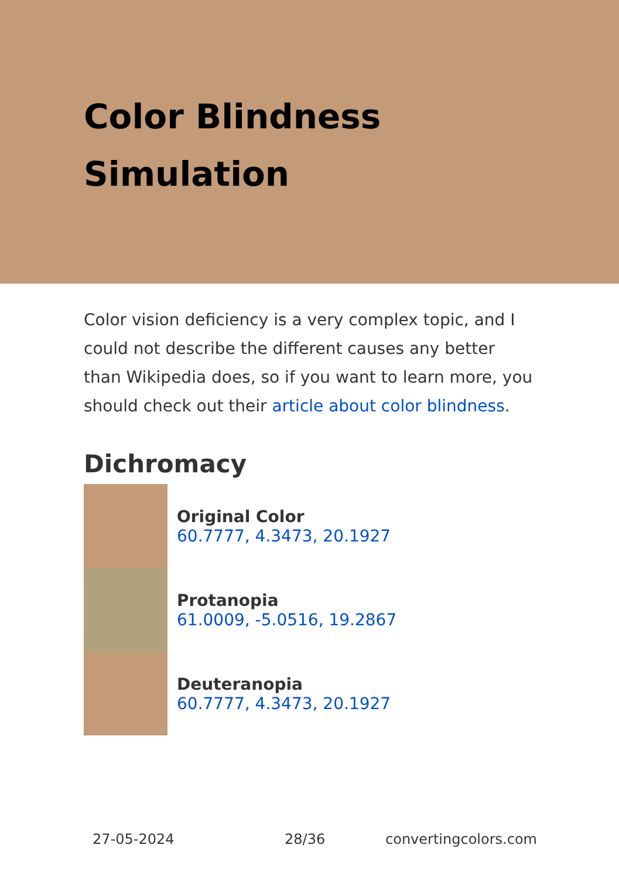Color Blindness Simulation
Color vision deficiency is a very complex topic, and I could not describe the different causes any better than Wikipedia does, so if you want to learn more, you should check out their article about color blindness.
Dichromacy
Original Color
60.7777, 4.3473, 20.1927
Protanopia
61.0009, -5.0516, 19.2867
Deuteranopia
60.7777, 4.3473, 20.1927
27-05-2024 28/36 convertingcolors.com